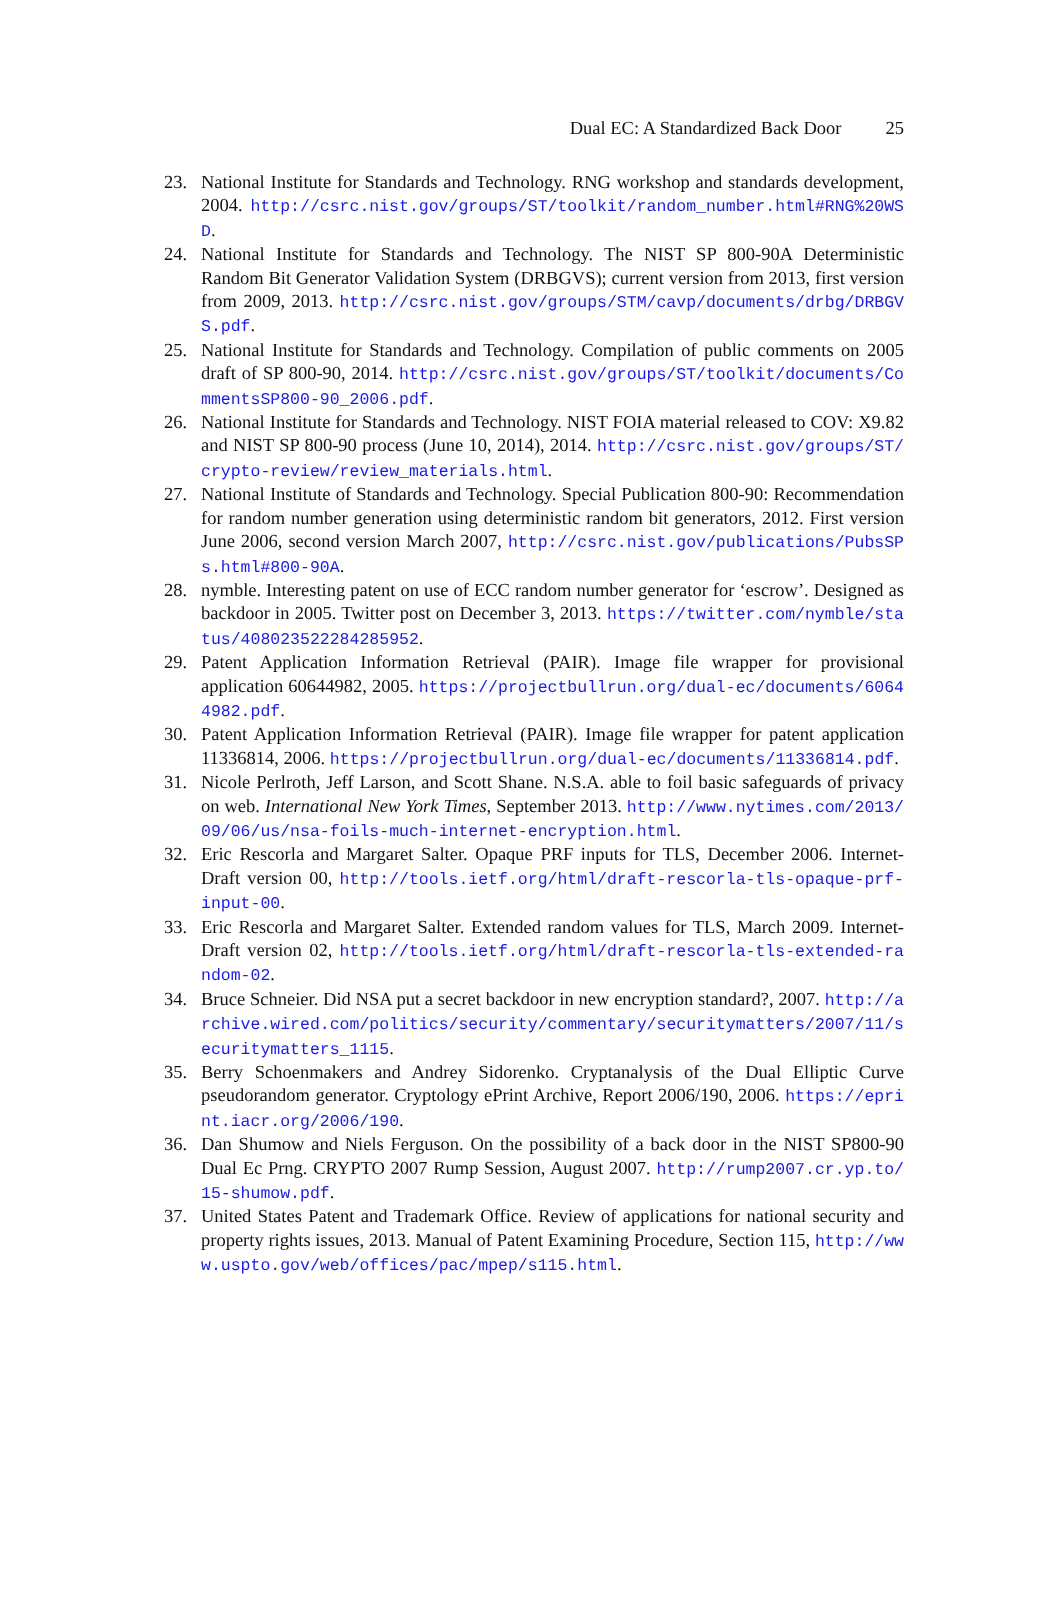Dual EC: A Standardized Back Door 25
23. National Institute for Standards and Technology. RNG workshop and standards development, 2004. http://csrc.nist.gov/groups/ST/toolkit/random_number.html#RNG%20WSD.
24. National Institute for Standards and Technology. The NIST SP 800-90A Deterministic Random Bit Generator Validation System (DRBGVS); current version from 2013, first version from 2009, 2013. http://csrc.nist.gov/groups/STM/cavp/documents/drbg/DRBGVS.pdf.
25. National Institute for Standards and Technology. Compilation of public comments on 2005 draft of SP 800-90, 2014. http://csrc.nist.gov/groups/ST/toolkit/documents/CommentsSP800-90_2006.pdf.
26. National Institute for Standards and Technology. NIST FOIA material released to COV: X9.82 and NIST SP 800-90 process (June 10, 2014), 2014. http://csrc.nist.gov/groups/ST/crypto-review/review_materials.html.
27. National Institute of Standards and Technology. Special Publication 800-90: Recommendation for random number generation using deterministic random bit generators, 2012. First version June 2006, second version March 2007, http://csrc.nist.gov/publications/PubsSPs.html#800-90A.
28. nymble. Interesting patent on use of ECC random number generator for ‘escrow’. Designed as backdoor in 2005. Twitter post on December 3, 2013. https://twitter.com/nymble/status/408023522284285952.
29. Patent Application Information Retrieval (PAIR). Image file wrapper for provisional application 60644982, 2005. https://projectbullrun.org/dual-ec/documents/60644982.pdf.
30. Patent Application Information Retrieval (PAIR). Image file wrapper for patent application 11336814, 2006. https://projectbullrun.org/dual-ec/documents/11336814.pdf.
31. Nicole Perlroth, Jeff Larson, and Scott Shane. N.S.A. able to foil basic safeguards of privacy on web. International New York Times, September 2013. http://www.nytimes.com/2013/09/06/us/nsa-foils-much-internet-encryption.html.
32. Eric Rescorla and Margaret Salter. Opaque PRF inputs for TLS, December 2006. Internet-Draft version 00, http://tools.ietf.org/html/draft-rescorla-tls-opaque-prf-input-00.
33. Eric Rescorla and Margaret Salter. Extended random values for TLS, March 2009. Internet-Draft version 02, http://tools.ietf.org/html/draft-rescorla-tls-extended-random-02.
34. Bruce Schneier. Did NSA put a secret backdoor in new encryption standard?, 2007. http://archive.wired.com/politics/security/commentary/securitymatters/2007/11/securitymatters_1115.
35. Berry Schoenmakers and Andrey Sidorenko. Cryptanalysis of the Dual Elliptic Curve pseudorandom generator. Cryptology ePrint Archive, Report 2006/190, 2006. https://eprint.iacr.org/2006/190.
36. Dan Shumow and Niels Ferguson. On the possibility of a back door in the NIST SP800-90 Dual Ec Prng. CRYPTO 2007 Rump Session, August 2007. http://rump2007.cr.yp.to/15-shumow.pdf.
37. United States Patent and Trademark Office. Review of applications for national security and property rights issues, 2013. Manual of Patent Examining Procedure, Section 115, http://www.uspto.gov/web/offices/pac/mpep/s115.html.